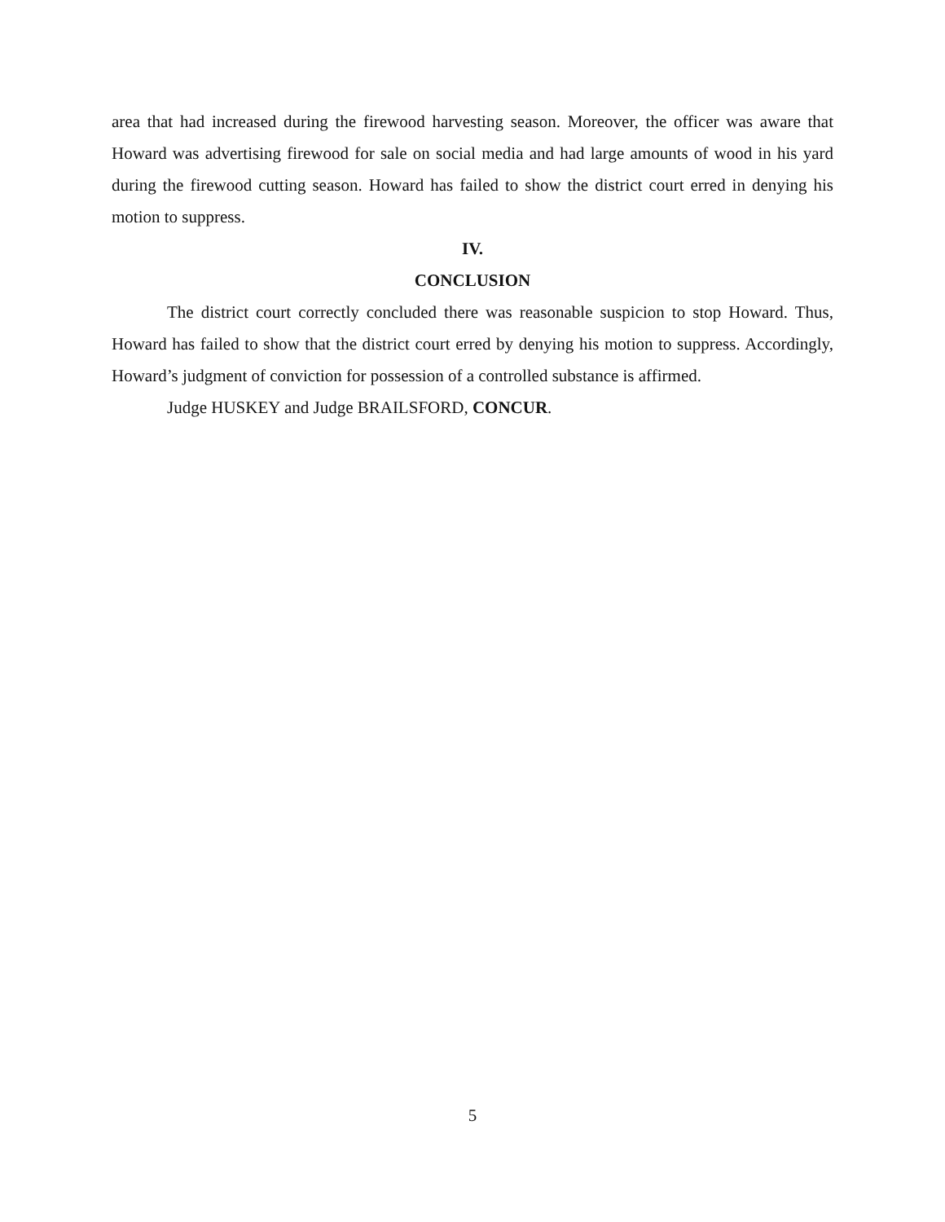area that had increased during the firewood harvesting season. Moreover, the officer was aware that Howard was advertising firewood for sale on social media and had large amounts of wood in his yard during the firewood cutting season. Howard has failed to show the district court erred in denying his motion to suppress.
IV.
CONCLUSION
The district court correctly concluded there was reasonable suspicion to stop Howard. Thus, Howard has failed to show that the district court erred by denying his motion to suppress. Accordingly, Howard’s judgment of conviction for possession of a controlled substance is affirmed.
Judge HUSKEY and Judge BRAILSFORD, CONCUR.
5